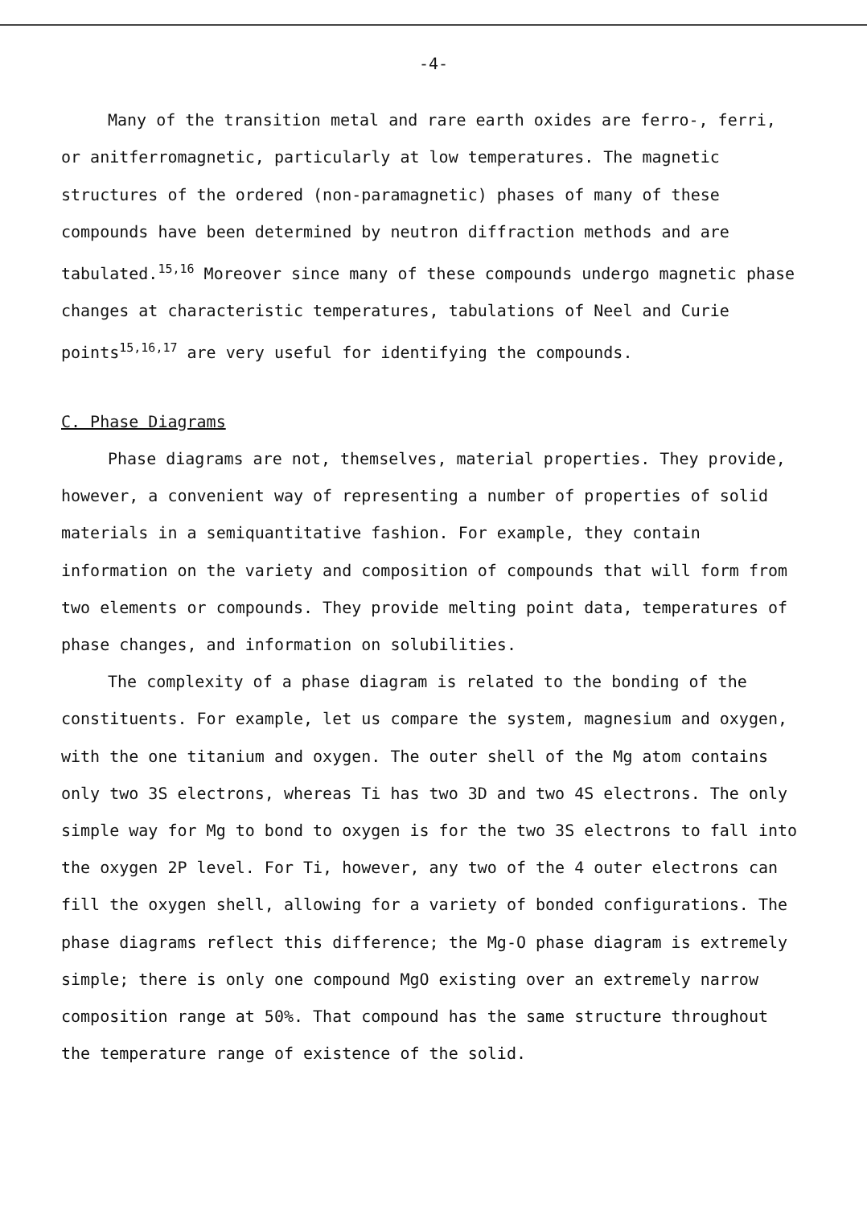-4-
Many of the transition metal and rare earth oxides are ferro-, ferri, or anitferromagnetic, particularly at low temperatures. The magnetic structures of the ordered (non-paramagnetic) phases of many of these compounds have been determined by neutron diffraction methods and are tabulated.<sup>15,16</sup> Moreover since many of these compounds undergo magnetic phase changes at characteristic temperatures, tabulations of Neel and Curie points<sup>15,16,17</sup> are very useful for identifying the compounds.
C. Phase Diagrams
Phase diagrams are not, themselves, material properties. They provide, however, a convenient way of representing a number of properties of solid materials in a semiquantitative fashion. For example, they contain information on the variety and composition of compounds that will form from two elements or compounds. They provide melting point data, temperatures of phase changes, and information on solubilities.
The complexity of a phase diagram is related to the bonding of the constituents. For example, let us compare the system, magnesium and oxygen, with the one titanium and oxygen. The outer shell of the Mg atom contains only two 3S electrons, whereas Ti has two 3D and two 4S electrons. The only simple way for Mg to bond to oxygen is for the two 3S electrons to fall into the oxygen 2P level. For Ti, however, any two of the 4 outer electrons can fill the oxygen shell, allowing for a variety of bonded configurations. The phase diagrams reflect this difference; the Mg-O phase diagram is extremely simple; there is only one compound MgO existing over an extremely narrow composition range at 50%. That compound has the same structure throughout the temperature range of existence of the solid.